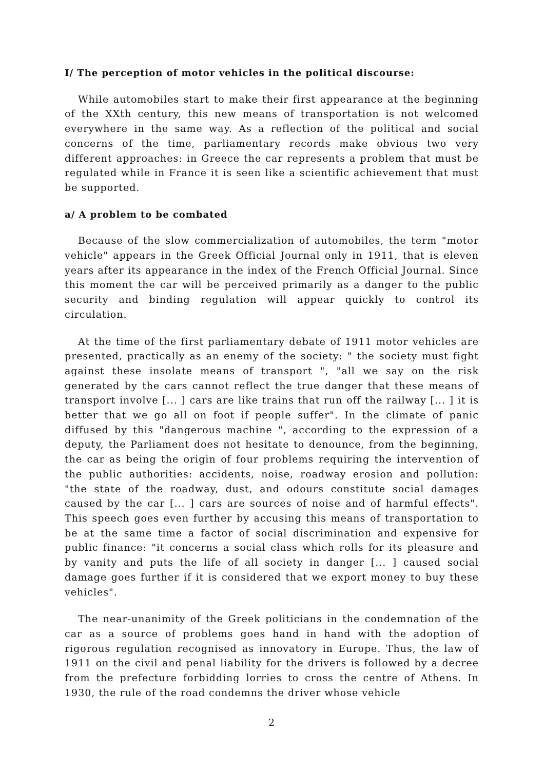I/ The perception of motor vehicles in the political discourse:
While automobiles start to make their first appearance at the beginning of the XXth century, this new means of transportation is not welcomed everywhere in the same way. As a reflection of the political and social concerns of the time, parliamentary records make obvious two very different approaches: in Greece the car represents a problem that must be regulated while in France it is seen like a scientific achievement that must be supported.
a/ A problem to be combated
Because of the slow commercialization of automobiles, the term "motor vehicle" appears in the Greek Official Journal only in 1911, that is eleven years after its appearance in the index of the French Official Journal. Since this moment the car will be perceived primarily as a danger to the public security and binding regulation will appear quickly to control its circulation.
At the time of the first parliamentary debate of 1911 motor vehicles are presented, practically as an enemy of the society: " the society must fight against these insolate means of transport ", "all we say on the risk generated by the cars cannot reflect the true danger that these means of transport involve [... ] cars are like trains that run off the railway [... ] it is better that we go all on foot if people suffer". In the climate of panic diffused by this "dangerous machine ", according to the expression of a deputy, the Parliament does not hesitate to denounce, from the beginning, the car as being the origin of four problems requiring the intervention of the public authorities: accidents, noise, roadway erosion and pollution: "the state of the roadway, dust, and odours constitute social damages caused by the car [... ] cars are sources of noise and of harmful effects". This speech goes even further by accusing this means of transportation to be at the same time a factor of social discrimination and expensive for public finance: "it concerns a social class which rolls for its pleasure and by vanity and puts the life of all society in danger [... ] caused social damage goes further if it is considered that we export money to buy these vehicles".
The near-unanimity of the Greek politicians in the condemnation of the car as a source of problems goes hand in hand with the adoption of rigorous regulation recognised as innovatory in Europe. Thus, the law of 1911 on the civil and penal liability for the drivers is followed by a decree from the prefecture forbidding lorries to cross the centre of Athens. In 1930, the rule of the road condemns the driver whose vehicle
2